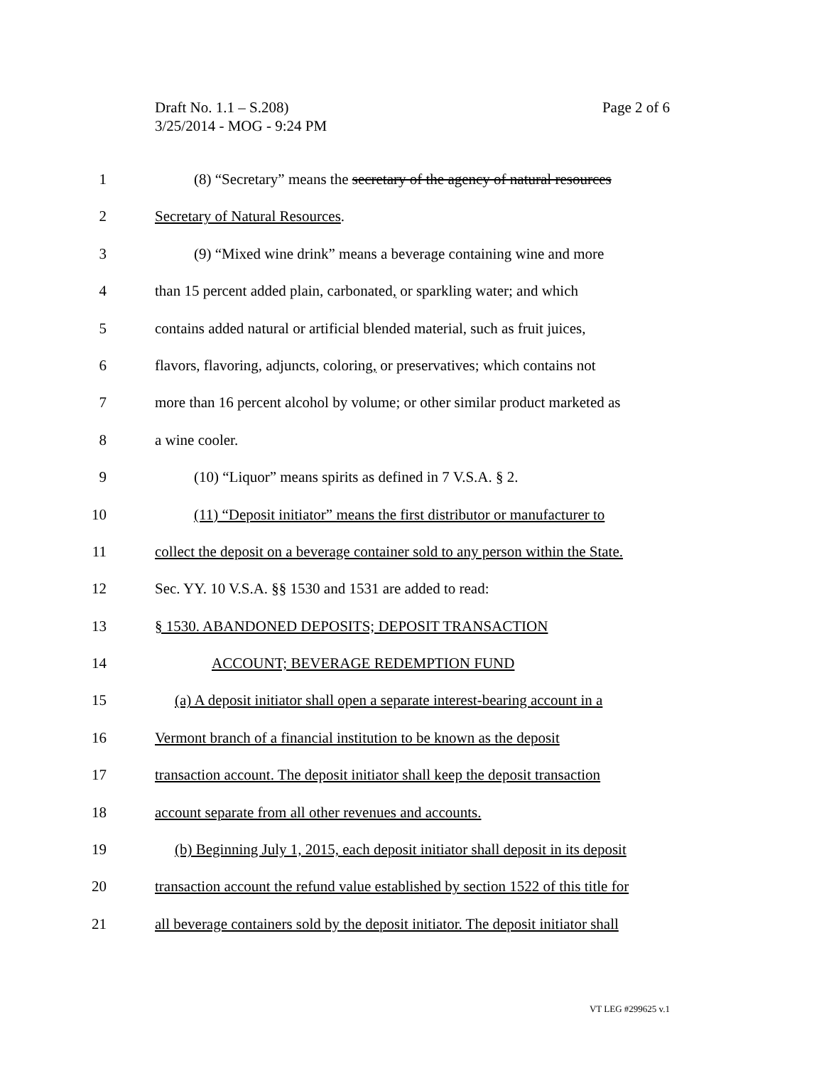Page 2 of 6 Draft No. 1.1 – S.208)
3/25/2014 - MOG - 9:24 PM
1 (8) “Secretary” means the secretary of the agency of natural resources
2 Secretary of Natural Resources.
3 (9) “Mixed wine drink” means a beverage containing wine and more
4 than 15 percent added plain, carbonated, or sparkling water; and which
5 contains added natural or artificial blended material, such as fruit juices,
6 flavors, flavoring, adjuncts, coloring, or preservatives; which contains not
7 more than 16 percent alcohol by volume; or other similar product marketed as
8 a wine cooler.
9 (10) “Liquor” means spirits as defined in 7 V.S.A. § 2.
10 (11) “Deposit initiator” means the first distributor or manufacturer to
11 collect the deposit on a beverage container sold to any person within the State.
12 Sec. YY. 10 V.S.A. §§ 1530 and 1531 are added to read:
13 § 1530. ABANDONED DEPOSITS; DEPOSIT TRANSACTION
14 ACCOUNT; BEVERAGE REDEMPTION FUND
15 (a) A deposit initiator shall open a separate interest-bearing account in a
16 Vermont branch of a financial institution to be known as the deposit
17 transaction account. The deposit initiator shall keep the deposit transaction
18 account separate from all other revenues and accounts.
19 (b) Beginning July 1, 2015, each deposit initiator shall deposit in its deposit
20 transaction account the refund value established by section 1522 of this title for
21 all beverage containers sold by the deposit initiator. The deposit initiator shall
VT LEG #299625 v.1